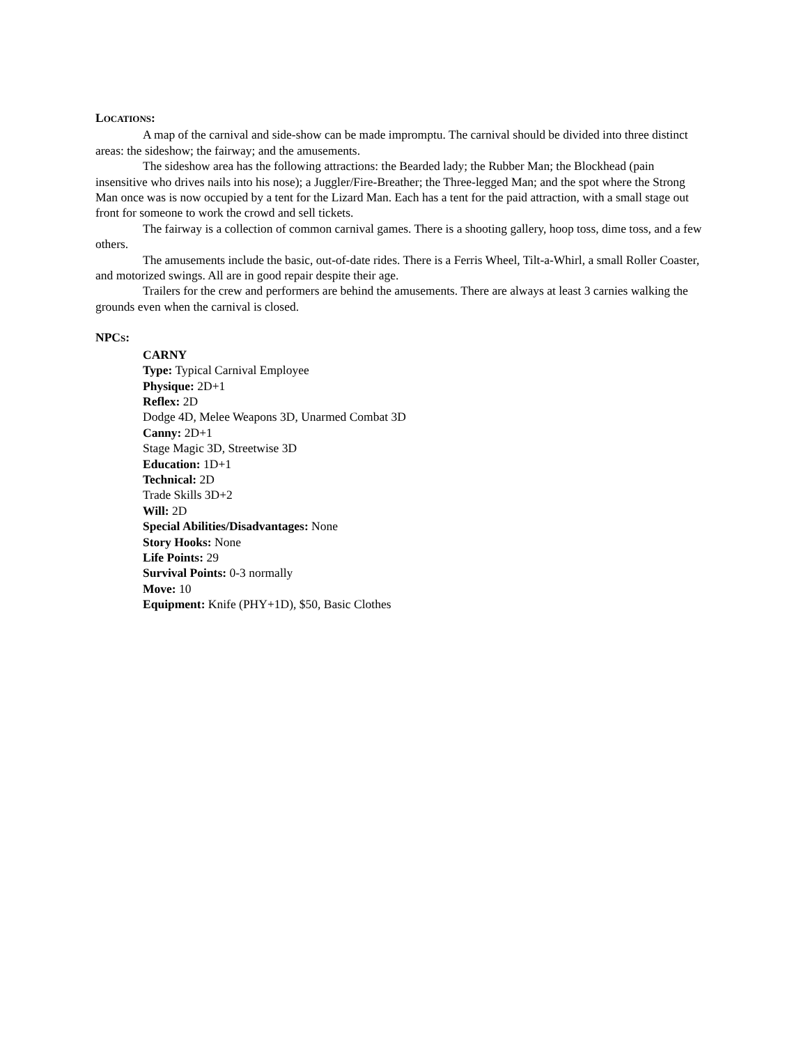LOCATIONS:
A map of the carnival and side-show can be made impromptu. The carnival should be divided into three distinct areas: the sideshow; the fairway; and the amusements.
The sideshow area has the following attractions: the Bearded lady; the Rubber Man; the Blockhead (pain insensitive who drives nails into his nose); a Juggler/Fire-Breather; the Three-legged Man; and the spot where the Strong Man once was is now occupied by a tent for the Lizard Man. Each has a tent for the paid attraction, with a small stage out front for someone to work the crowd and sell tickets.
The fairway is a collection of common carnival games. There is a shooting gallery, hoop toss, dime toss, and a few others.
The amusements include the basic, out-of-date rides. There is a Ferris Wheel, Tilt-a-Whirl, a small Roller Coaster, and motorized swings. All are in good repair despite their age.
Trailers for the crew and performers are behind the amusements. There are always at least 3 carnies walking the grounds even when the carnival is closed.
NPCS:
CARNY
Type: Typical Carnival Employee
Physique: 2D+1
Reflex: 2D
Dodge 4D, Melee Weapons 3D, Unarmed Combat 3D
Canny: 2D+1
Stage Magic 3D, Streetwise 3D
Education: 1D+1
Technical: 2D
Trade Skills 3D+2
Will: 2D
Special Abilities/Disadvantages: None
Story Hooks: None
Life Points: 29
Survival Points: 0-3 normally
Move: 10
Equipment: Knife (PHY+1D), $50, Basic Clothes